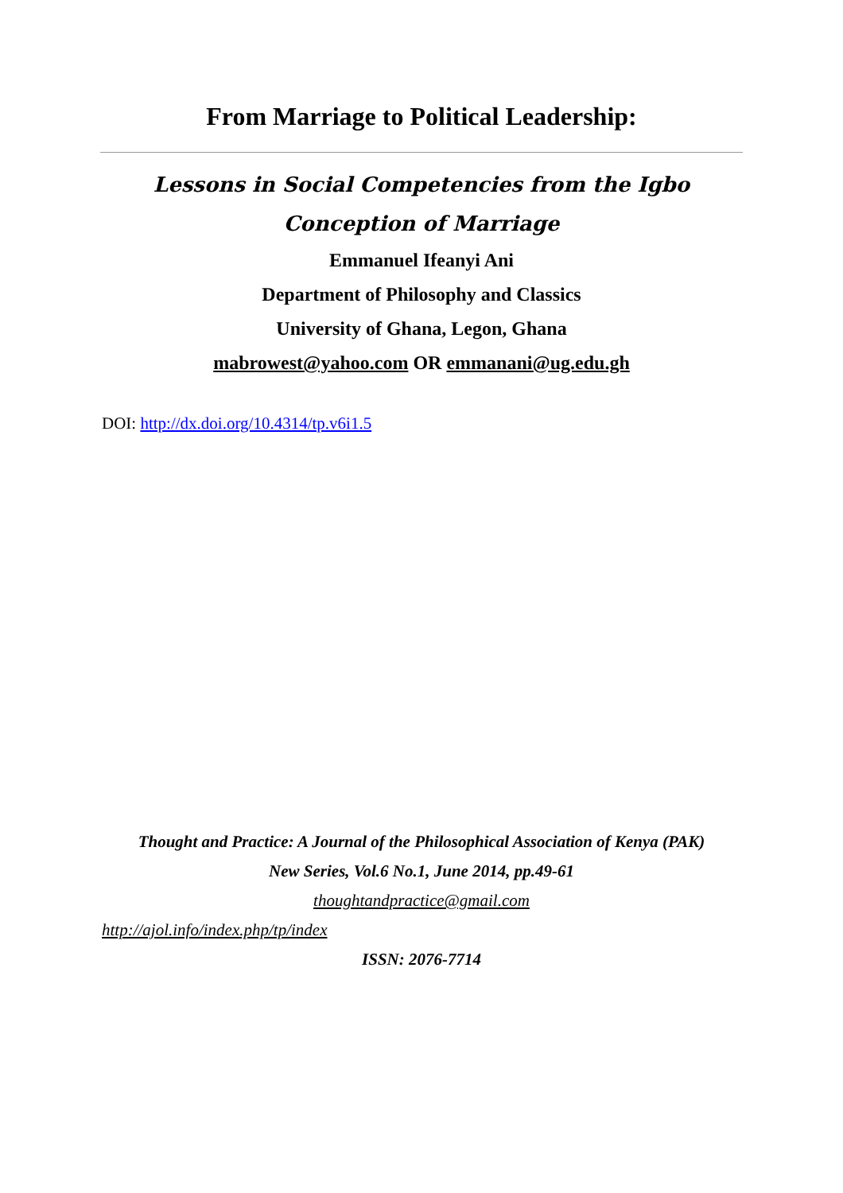From Marriage to Political Leadership:
Lessons in Social Competencies from the Igbo Conception of Marriage
Emmanuel Ifeanyi Ani
Department of Philosophy and Classics
University of Ghana, Legon, Ghana
mabrowest@yahoo.com OR emmanani@ug.edu.gh
DOI: http://dx.doi.org/10.4314/tp.v6i1.5
Thought and Practice: A Journal of the Philosophical Association of Kenya (PAK)
New Series, Vol.6 No.1, June 2014, pp.49-61
thoughtandpractice@gmail.com
http://ajol.info/index.php/tp/index
ISSN: 2076-7714